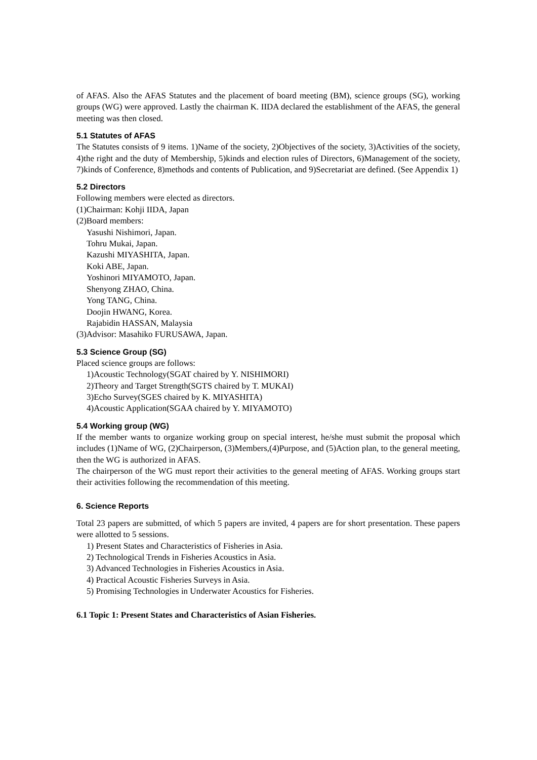of AFAS. Also the AFAS Statutes and the placement of board meeting (BM), science groups (SG), working groups (WG) were approved. Lastly the chairman K. IIDA declared the establishment of the AFAS, the general meeting was then closed.
5.1 Statutes of AFAS
The Statutes consists of 9 items. 1)Name of the society, 2)Objectives of the society, 3)Activities of the society, 4)the right and the duty of Membership, 5)kinds and election rules of Directors, 6)Management of the society, 7)kinds of Conference, 8)methods and contents of Publication, and 9)Secretariat are defined. (See Appendix 1)
5.2 Directors
Following members were elected as directors.
(1)Chairman: Kohji IIDA, Japan
(2)Board members:
Yasushi Nishimori, Japan.
Tohru Mukai, Japan.
Kazushi MIYASHITA, Japan.
Koki ABE, Japan.
Yoshinori MIYAMOTO, Japan.
Shenyong ZHAO, China.
Yong TANG, China.
Doojin HWANG, Korea.
Rajabidin HASSAN, Malaysia
(3)Advisor: Masahiko FURUSAWA, Japan.
5.3 Science Group (SG)
Placed science groups are follows:
1)Acoustic Technology(SGAT chaired by Y. NISHIMORI)
2)Theory and Target Strength(SGTS chaired by T. MUKAI)
3)Echo Survey(SGES chaired by K. MIYASHITA)
4)Acoustic Application(SGAA chaired by Y. MIYAMOTO)
5.4 Working group (WG)
If the member wants to organize working group on special interest, he/she must submit the proposal which includes (1)Name of WG, (2)Chairperson, (3)Members,(4)Purpose, and (5)Action plan, to the general meeting, then the WG is authorized in AFAS.
The chairperson of the WG must report their activities to the general meeting of AFAS. Working groups start their activities following the recommendation of this meeting.
6. Science Reports
Total 23 papers are submitted, of which 5 papers are invited, 4 papers are for short presentation. These papers were allotted to 5 sessions.
1) Present States and Characteristics of Fisheries in Asia.
2) Technological Trends in Fisheries Acoustics in Asia.
3) Advanced Technologies in Fisheries Acoustics in Asia.
4) Practical Acoustic Fisheries Surveys in Asia.
5) Promising Technologies in Underwater Acoustics for Fisheries.
6.1 Topic 1: Present States and Characteristics of Asian Fisheries.